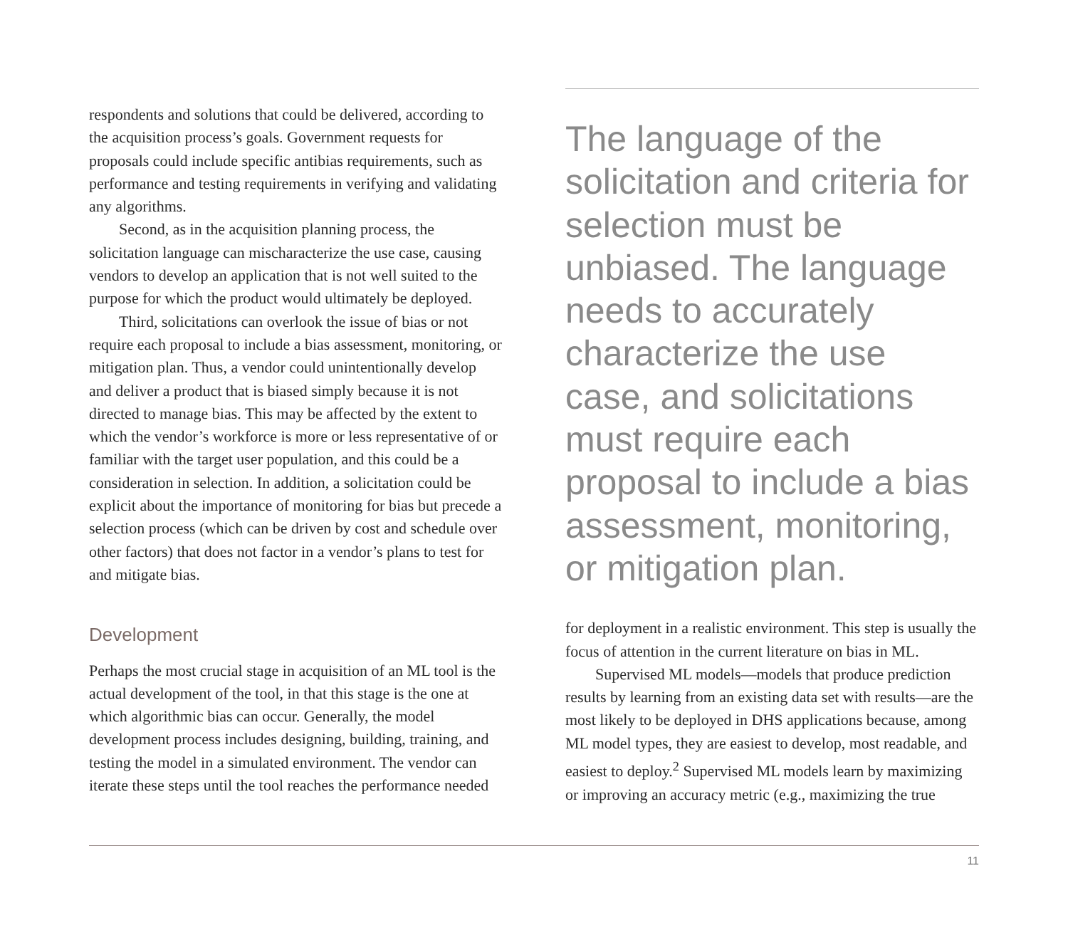respondents and solutions that could be delivered, according to the acquisition process’s goals. Government requests for proposals could include specific antibias requirements, such as performance and testing requirements in verifying and validating any algorithms.
Second, as in the acquisition planning process, the solicitation language can mischaracterize the use case, causing vendors to develop an application that is not well suited to the purpose for which the product would ultimately be deployed.
Third, solicitations can overlook the issue of bias or not require each proposal to include a bias assessment, monitoring, or mitigation plan. Thus, a vendor could unintentionally develop and deliver a product that is biased simply because it is not directed to manage bias. This may be affected by the extent to which the vendor’s workforce is more or less representative of or familiar with the target user population, and this could be a consideration in selection. In addition, a solicitation could be explicit about the importance of monitoring for bias but precede a selection process (which can be driven by cost and schedule over other factors) that does not factor in a vendor’s plans to test for and mitigate bias.
Development
Perhaps the most crucial stage in acquisition of an ML tool is the actual development of the tool, in that this stage is the one at which algorithmic bias can occur. Generally, the model development process includes designing, building, training, and testing the model in a simulated environment. The vendor can iterate these steps until the tool reaches the performance needed
The language of the solicitation and criteria for selection must be unbiased. The language needs to accurately characterize the use case, and solicitations must require each proposal to include a bias assessment, monitoring, or mitigation plan.
for deployment in a realistic environment. This step is usually the focus of attention in the current literature on bias in ML.
Supervised ML models—models that produce prediction results by learning from an existing data set with results—are the most likely to be deployed in DHS applications because, among ML model types, they are easiest to develop, most readable, and easiest to deploy.<sup>2</sup> Supervised ML models learn by maximizing or improving an accuracy metric (e.g., maximizing the true
11